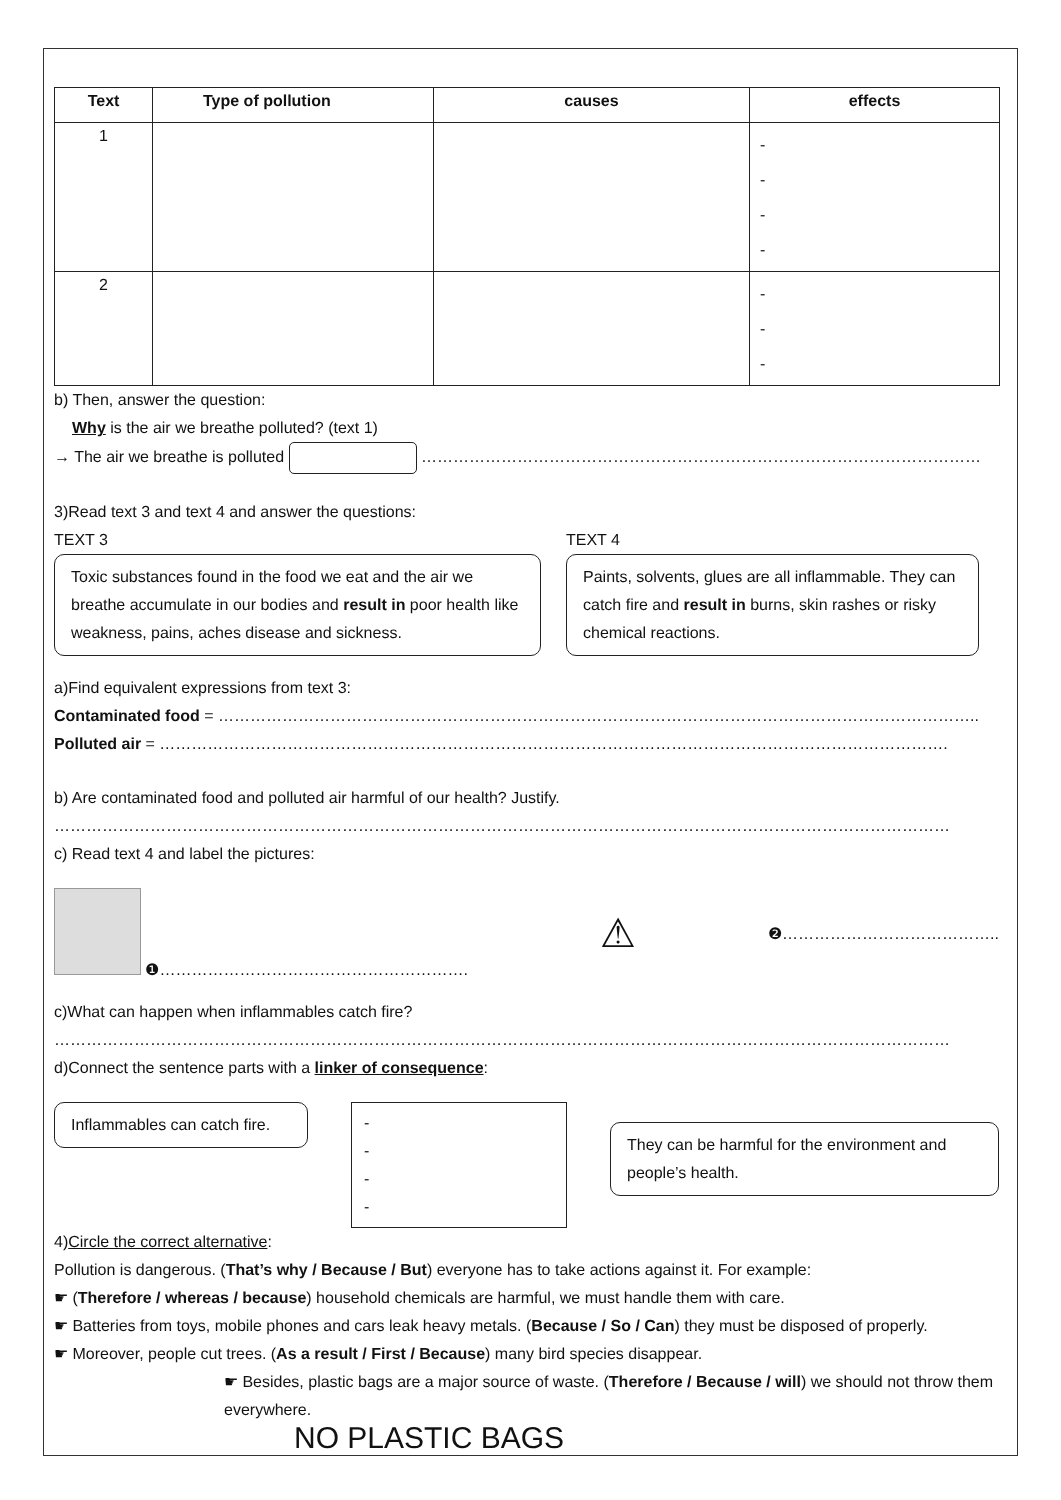| Text | Type of pollution | causes | effects |
| --- | --- | --- | --- |
| 1 | | | - - - - |
| 2 | | | - - - |
b) Then, answer the question:
Why is the air we breathe polluted? (text 1)
→ The air we breathe is polluted ……………………………………………………………………………………………
3)Read text 3 and text 4 and answer the questions:
TEXT 3
Toxic substances found in the food we eat and the air we breathe accumulate in our bodies and result in poor health like weakness, pains, aches disease and sickness.
TEXT 4
Paints, solvents, glues are all inflammable. They can catch fire and result in burns, skin rashes or risky chemical reactions.
a)Find equivalent expressions from text 3:
Contaminated food = ……………………………………………………………………………………………………………………………..
Polluted air = ………………………………………………………………………………………………………………………………….
b) Are contaminated food and polluted air harmful of our health? Justify.
……………………………………………………………………………………………………………………………………………………
c) Read text 4 and label the pictures:
❶………………………………………………….
⚠
❷…………………………………..
c)What can happen when inflammables catch fire?
……………………………………………………………………………………………………………………………………………………
d)Connect the sentence parts with a linker of consequence:
Inflammables can catch fire.
-
-
-
-
They can be harmful for the environment and people’s health.
4)Circle the correct alternative:
Pollution is dangerous. (That’s why / Because / But) everyone has to take actions against it. For example:
☛ (Therefore / whereas / because) household chemicals are harmful, we must handle them with care.
☛ Batteries from toys, mobile phones and cars leak heavy metals. (Because / So / Can) they must be disposed of properly.
☛ Moreover, people cut trees. (As a result / First / Because) many bird species disappear.
☛ Besides, plastic bags are a major source of waste. (Therefore / Because / will) we should not throw them everywhere.
NO PLASTIC BAGS